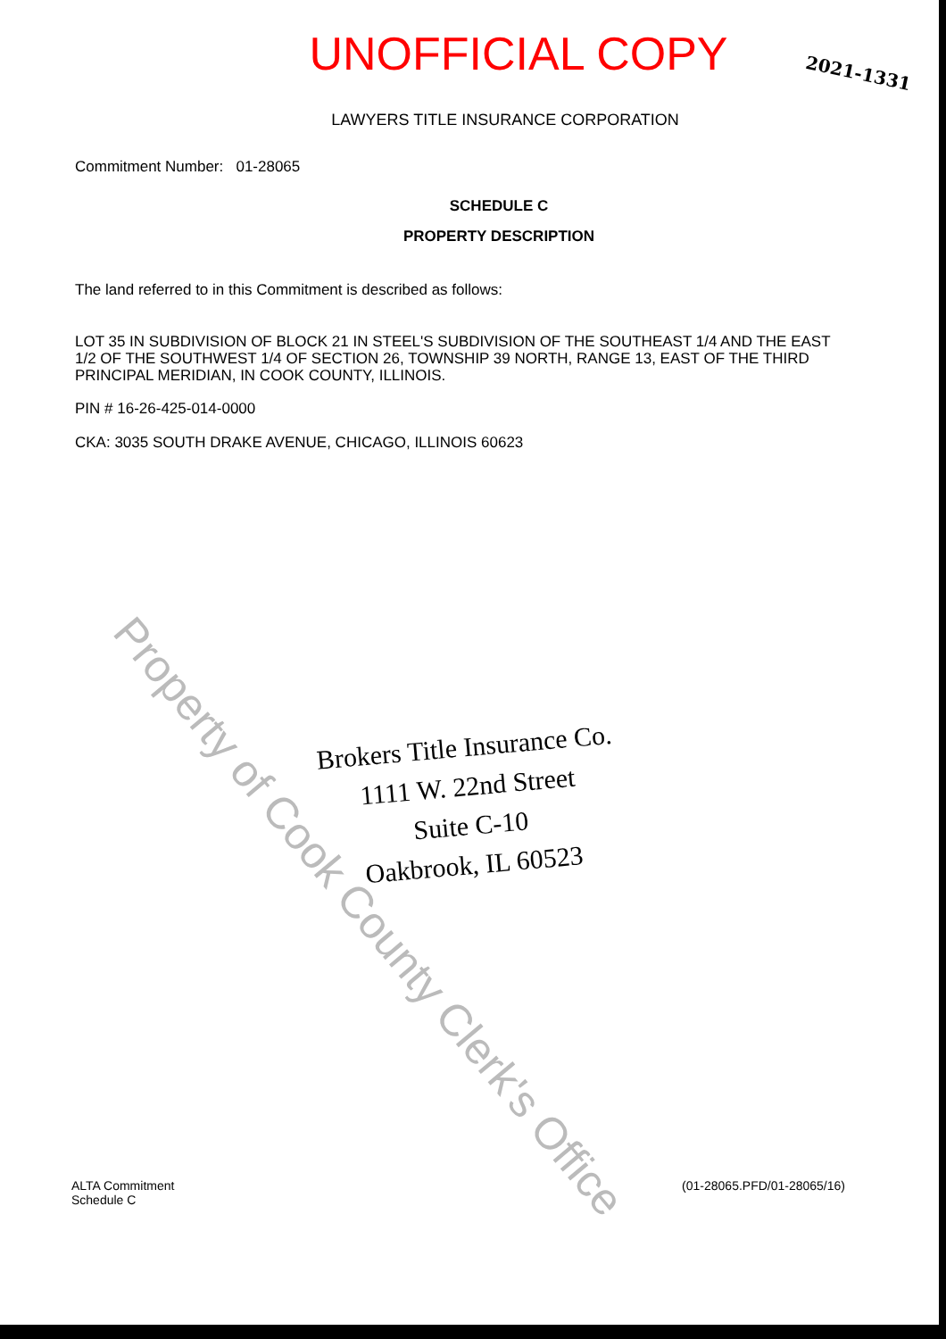UNOFFICIAL COPY
2021-1331
LAWYERS TITLE INSURANCE CORPORATION
Commitment Number: 01-28065
SCHEDULE C
PROPERTY DESCRIPTION
The land referred to in this Commitment is described as follows:
LOT 35 IN SUBDIVISION OF BLOCK 21 IN STEEL'S SUBDIVISION OF THE SOUTHEAST 1/4 AND THE EAST 1/2 OF THE SOUTHWEST 1/4 OF SECTION 26, TOWNSHIP 39 NORTH, RANGE 13, EAST OF THE THIRD PRINCIPAL MERIDIAN, IN COOK COUNTY, ILLINOIS.
PIN # 16-26-425-014-0000
CKA: 3035 SOUTH DRAKE AVENUE, CHICAGO, ILLINOIS 60623
Property of Cook County Clerk's Office
Brokers Title Insurance Co.
1111 W. 22nd Street
Suite C-10
Oakbrook, IL 60523
ALTA Commitment
Schedule C
(01-28065.PFD/01-28065/16)